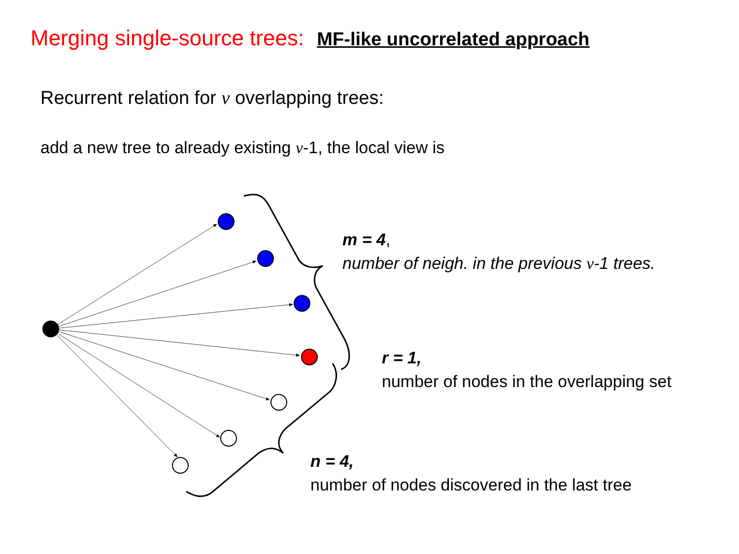Merging single-source trees: MF-like uncorrelated approach
Recurrent relation for ν overlapping trees:
add a new tree to already existing ν-1, the local view is
m = 4,
number of neigh. in the previous ν-1 trees.
r = 1,
number of nodes in the overlapping set
n = 4,
number of nodes discovered in the last tree